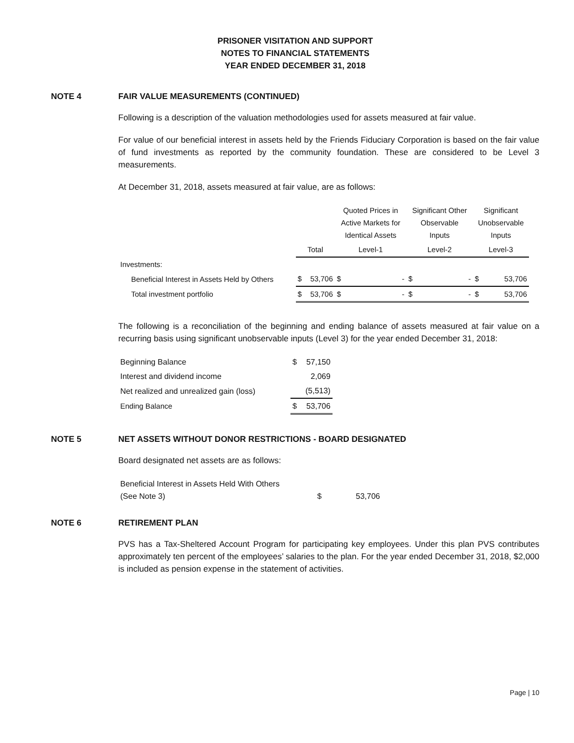PRISONER VISITATION AND SUPPORT
NOTES TO FINANCIAL STATEMENTS
YEAR ENDED DECEMBER 31, 2018
NOTE 4 FAIR VALUE MEASUREMENTS (CONTINUED)
Following is a description of the valuation methodologies used for assets measured at fair value.
For value of our beneficial interest in assets held by the Friends Fiduciary Corporation is based on the fair value of fund investments as reported by the community foundation. These are considered to be Level 3 measurements.
At December 31, 2018, assets measured at fair value, are as follows:
| | | | Quoted Prices in Active Markets for Identical Assets | | Significant Other Observable Inputs | | Significant Unobservable Inputs | |
| --- | --- | --- | --- | --- | --- | --- | --- | --- |
| | Total | | Level-1 | | Level-2 | | Level-3 | |
| Investments: | | | | | | | | |
| Beneficial Interest in Assets Held by Others | $ | 53,706 | $ | - | $ | - | $ | 53,706 |
| Total investment portfolio | $ | 53,706 | $ | - | $ | - | $ | 53,706 |
The following is a reconciliation of the beginning and ending balance of assets measured at fair value on a recurring basis using significant unobservable inputs (Level 3) for the year ended December 31, 2018:
| Beginning Balance | $ | 57,150 |
| Interest and dividend income | | 2,069 |
| Net realized and unrealized gain (loss) | | (5,513) |
| Ending Balance | $ | 53,706 |
NOTE 5 NET ASSETS WITHOUT DONOR RESTRICTIONS - BOARD DESIGNATED
Board designated net assets are as follows:
| Beneficial Interest in Assets Held With Others (See Note 3) | $ | 53,706 |
NOTE 6 RETIREMENT PLAN
PVS has a Tax-Sheltered Account Program for participating key employees. Under this plan PVS contributes approximately ten percent of the employees’ salaries to the plan. For the year ended December 31, 2018, $2,000 is included as pension expense in the statement of activities.
Page | 10